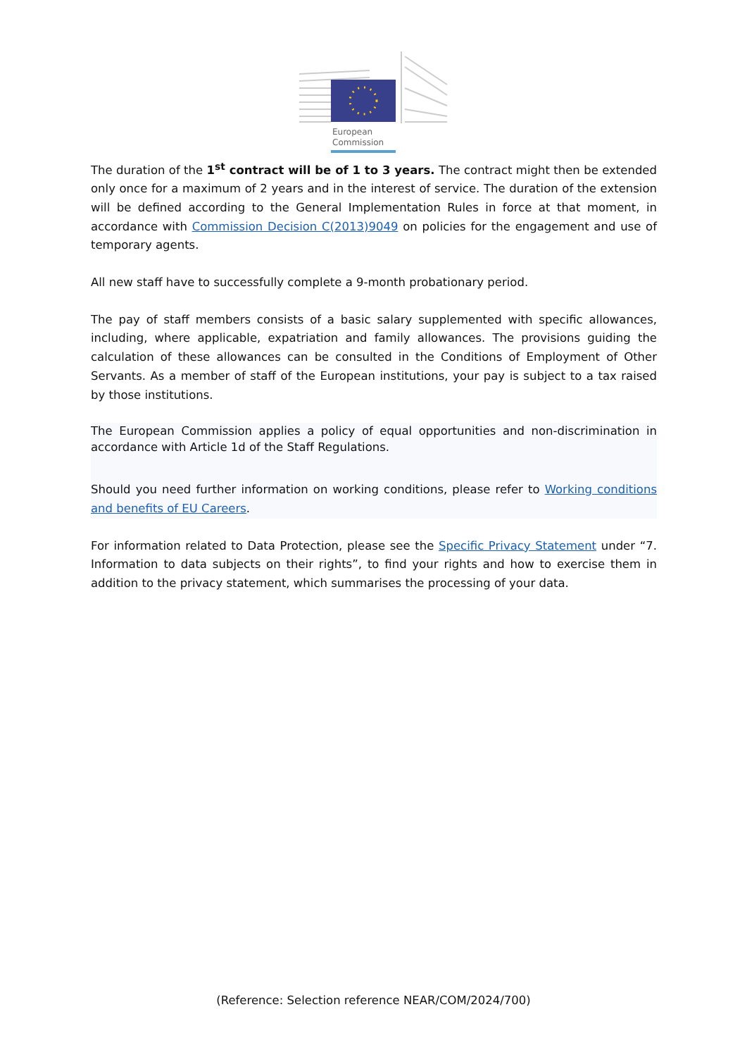European
Commission
The duration of the 1<sup>st</sup> contract will be of 1 to 3 years. The contract might then be extended only once for a maximum of 2 years and in the interest of service. The duration of the extension will be defined according to the General Implementation Rules in force at that moment, in accordance with Commission Decision C(2013)9049 on policies for the engagement and use of temporary agents.
All new staff have to successfully complete a 9-month probationary period.
The pay of staff members consists of a basic salary supplemented with specific allowances, including, where applicable, expatriation and family allowances. The provisions guiding the calculation of these allowances can be consulted in the Conditions of Employment of Other Servants. As a member of staff of the European institutions, your pay is subject to a tax raised by those institutions.
The European Commission applies a policy of equal opportunities and non-discrimination in accordance with Article 1d of the Staff Regulations.
Should you need further information on working conditions, please refer to Working conditions and benefits of EU Careers.
For information related to Data Protection, please see the Specific Privacy Statement under “7. Information to data subjects on their rights”, to find your rights and how to exercise them in addition to the privacy statement, which summarises the processing of your data.
(Reference: Selection reference NEAR/COM/2024/700)